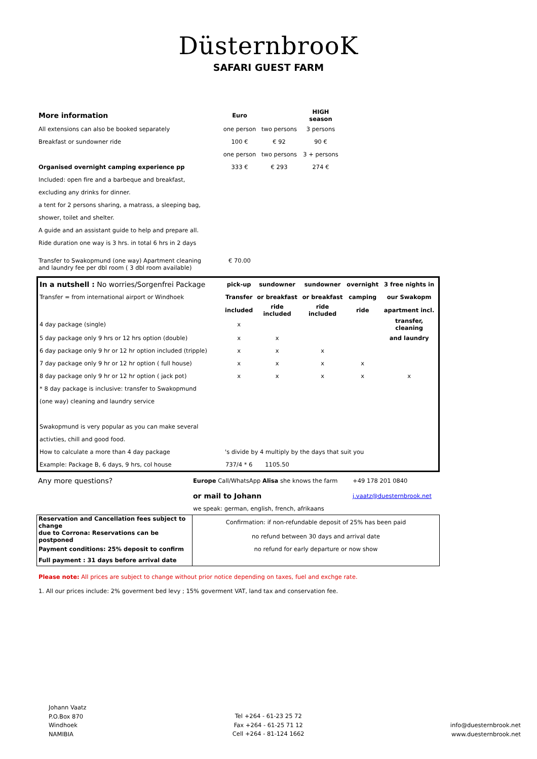DüsternbrooK
SAFARI GUEST FARM
| More information | Euro | | HIGH season |
| All extensions can also be booked separately | one person | two persons | 3 persons |
| Breakfast or sundowner ride | 100 € | € 92 | 90 € |
| | one person | two persons | 3 + persons |
| Organised overnight camping experience pp | 333 € | € 293 | 274 € |
| Included: open fire and a barbeque and breakfast, | | | |
| excluding any drinks for dinner. | | | |
| a tent for 2 persons sharing, a matrass, a sleeping bag, | | | |
| shower, toilet and shelter. | | | |
| A guide and an assistant guide to help and prepare all. | | | |
| Ride duration one way is 3 hrs. in total 6 hrs in 2 days | | | |
| Transfer to Swakopmund (one way) Apartment cleaning and laundry fee per dbl room ( 3 dbl room available) | € 70.00 | | |
| In a nutshell : No worries/Sorgenfrei Package | pick-up | sundowner | sundowner | overnight | 3 free nights in |
| Transfer = from international airport or Windhoek | Transfer | or breakfast | or breakfast | camping | our Swakopm |
| | included | ride included | ride included | ride | apartment incl. |
| 4 day package (single) | x | | | | transfer, cleaning |
| 5 day package only 9 hrs or 12 hrs option (double) | x | x | | | and laundry |
| 6 day package only 9 hr or 12 hr option included (tripple) | x | x | x | | |
| 7 day package only 9 hr or 12 hr option ( full house) | x | x | x | x | |
| 8 day package only 9 hr or 12 hr option ( jack pot) | x | x | x | x | x |
| * 8 day package is inclusive: transfer to Swakopmund | | | | | |
| (one way) cleaning and laundry service | | | | | |
| Swakopmund is very popular as you can make several | | | | | |
| activties, chill and good food. | | | | | |
| How to calculate a more than 4 day package | 's divide by 4 multiply by the days that suit you | | | | |
| Example: Package B, 6 days, 9 hrs, col house | 737/4 * 6 | 1105.50 | | | |
| Any more questions? | Europe Call/WhatsApp Alisa she knows the farm | | +49 178 201 0840 |
| | or mail to Johann | j.vaatz@duesternbrook.net | |
| | we speak: german, english, french, afrikaans | | |
| Reservation and Cancellation fees subject to change | Confirmation: if non-refundable deposit of 25% has been paid |
| due to Corrona: Reservations can be postponed | no refund between 30 days and arrival date |
| Payment conditions: 25% deposit to confirm | no refund for early departure or now show |
| Full payment : 31 days before arrival date | |
Please note: All prices are subject to change without prior notice depending on taxes, fuel and exchge rate.
1. All our prices include: 2% goverment bed levy ; 15% goverment VAT, land tax and conservation fee.
Johann Vaatz
P.O.Box 870
Windhoek
NAMIBIA
Tel +264 - 61-23 25 72
Fax +264 - 61-25 71 12
Cell +264 - 81-124 1662
info@duesternbrook.net
www.duesternbrook.net